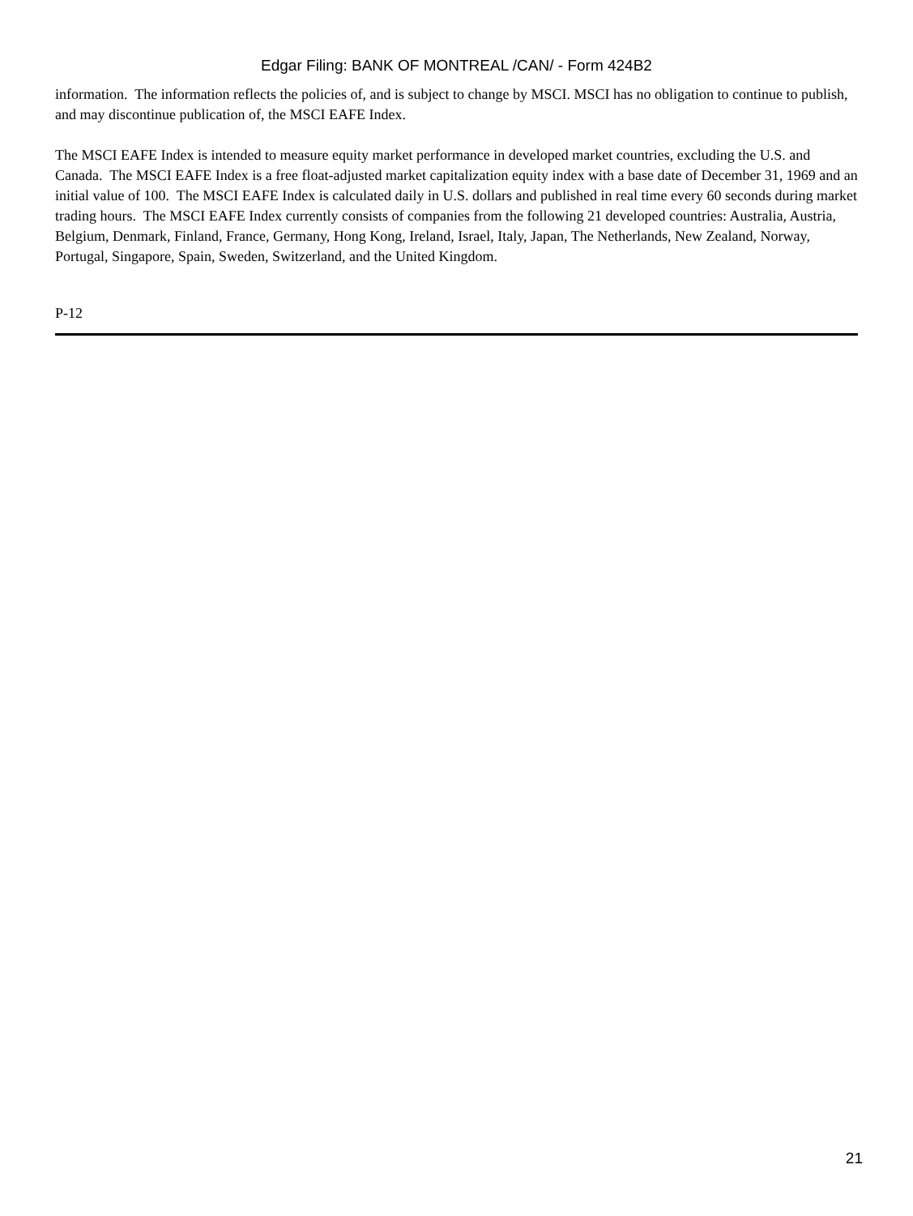Edgar Filing: BANK OF MONTREAL /CAN/ - Form 424B2
information. The information reflects the policies of, and is subject to change by MSCI. MSCI has no obligation to continue to publish, and may discontinue publication of, the MSCI EAFE Index.
The MSCI EAFE Index is intended to measure equity market performance in developed market countries, excluding the U.S. and Canada. The MSCI EAFE Index is a free float-adjusted market capitalization equity index with a base date of December 31, 1969 and an initial value of 100. The MSCI EAFE Index is calculated daily in U.S. dollars and published in real time every 60 seconds during market trading hours. The MSCI EAFE Index currently consists of companies from the following 21 developed countries: Australia, Austria, Belgium, Denmark, Finland, France, Germany, Hong Kong, Ireland, Israel, Italy, Japan, The Netherlands, New Zealand, Norway, Portugal, Singapore, Spain, Sweden, Switzerland, and the United Kingdom.
P-12
21